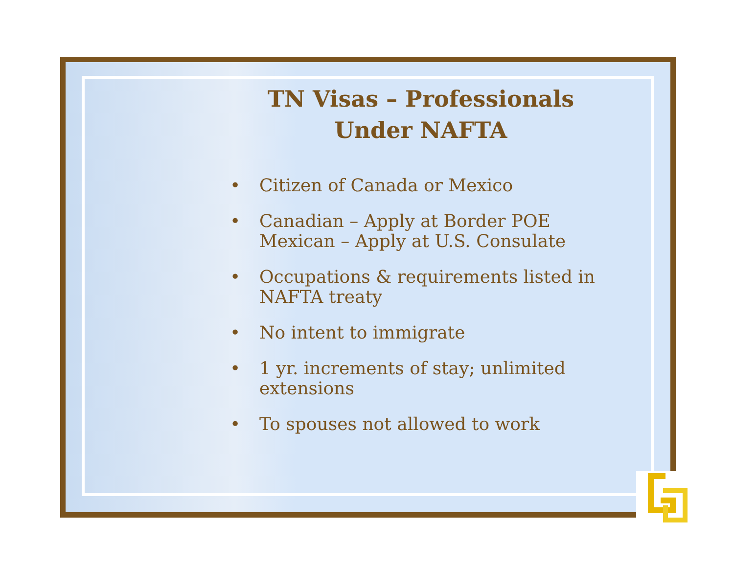TN Visas – Professionals
Under NAFTA
• Citizen of Canada or Mexico
• Canadian – Apply at Border POE
Mexican – Apply at U.S. Consulate
• Occupations & requirements listed in NAFTA treaty
• No intent to immigrate
• 1 yr. increments of stay; unlimited extensions
• To spouses not allowed to work